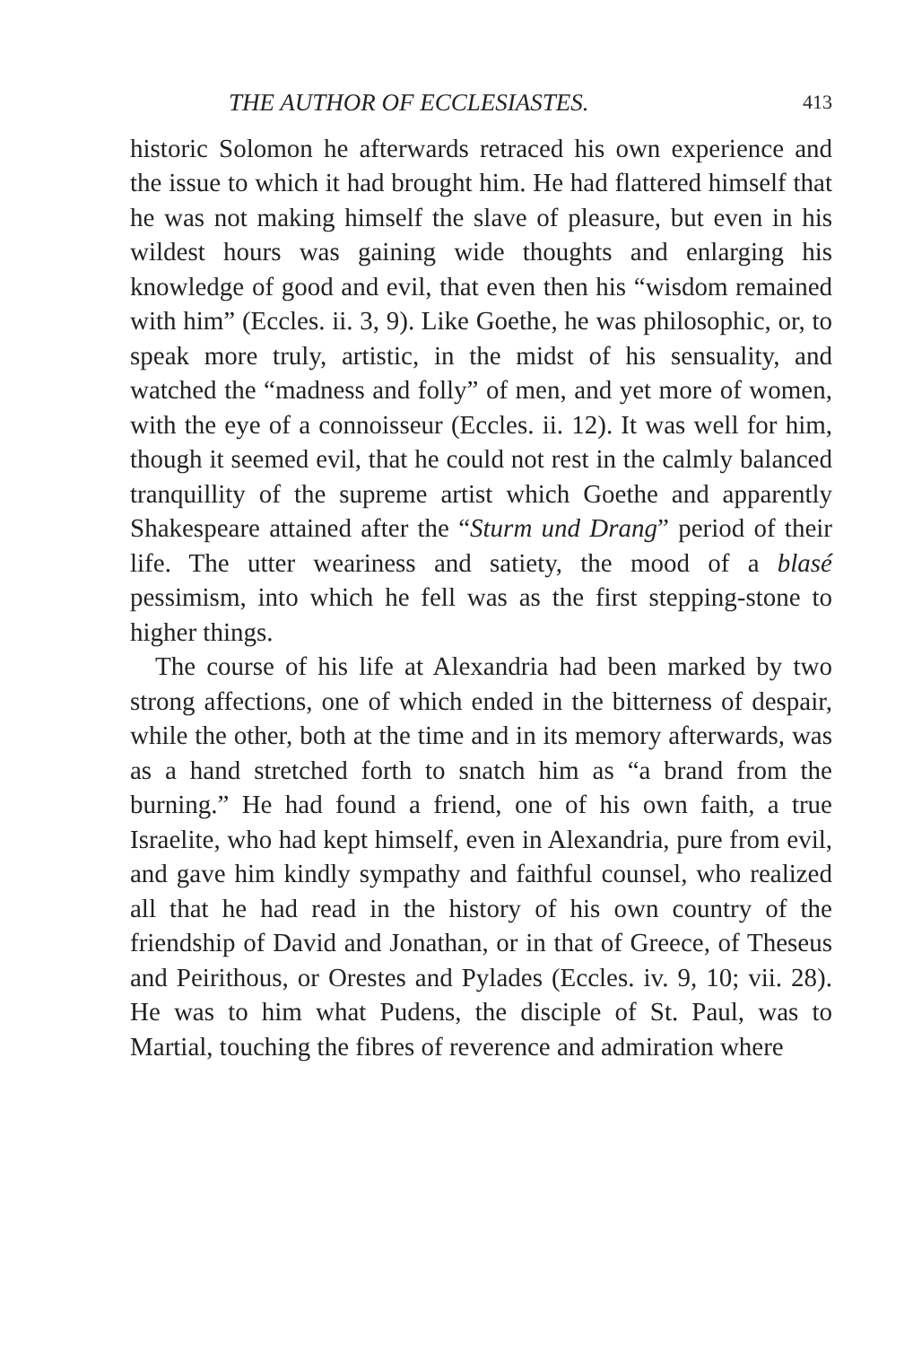THE AUTHOR OF ECCLESIASTES. 413
historic Solomon he afterwards retraced his own experience and the issue to which it had brought him. He had flattered himself that he was not making himself the slave of pleasure, but even in his wildest hours was gaining wide thoughts and enlarging his knowledge of good and evil, that even then his “wisdom remained with him” (Eccles. ii. 3, 9). Like Goethe, he was philosophic, or, to speak more truly, artistic, in the midst of his sensuality, and watched the “madness and folly” of men, and yet more of women, with the eye of a connoisseur (Eccles. ii. 12). It was well for him, though it seemed evil, that he could not rest in the calmly balanced tranquillity of the supreme artist which Goethe and apparently Shakespeare attained after the “Sturm und Drang” period of their life. The utter weariness and satiety, the mood of a blasé pessimism, into which he fell was as the first stepping-stone to higher things.
The course of his life at Alexandria had been marked by two strong affections, one of which ended in the bitterness of despair, while the other, both at the time and in its memory afterwards, was as a hand stretched forth to snatch him as “a brand from the burning.” He had found a friend, one of his own faith, a true Israelite, who had kept himself, even in Alexandria, pure from evil, and gave him kindly sympathy and faithful counsel, who realized all that he had read in the history of his own country of the friendship of David and Jonathan, or in that of Greece, of Theseus and Peirithous, or Orestes and Pylades (Eccles. iv. 9, 10; vii. 28). He was to him what Pudens, the disciple of St. Paul, was to Martial, touching the fibres of reverence and admiration where